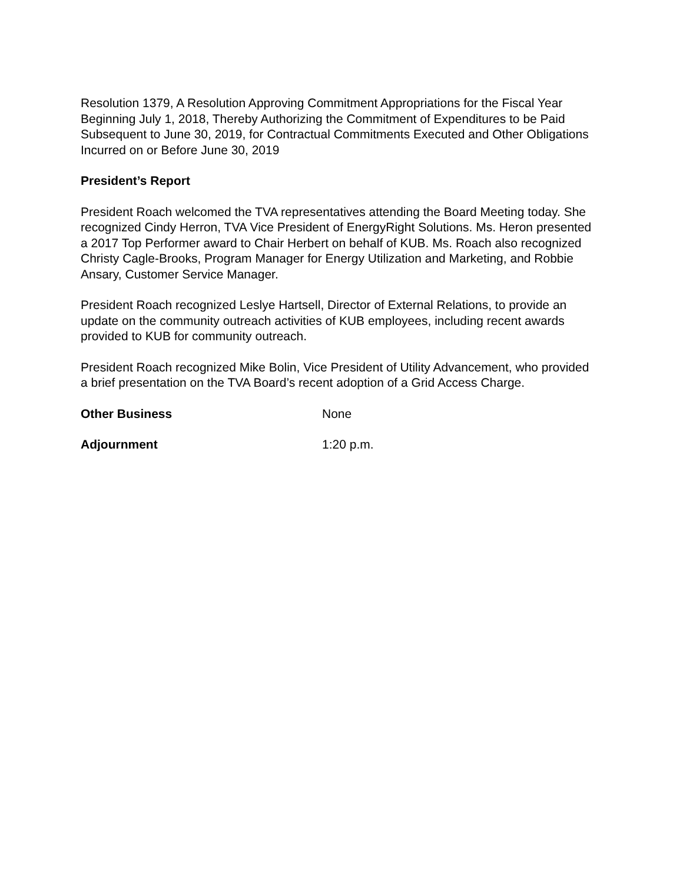Resolution 1379, A Resolution Approving Commitment Appropriations for the Fiscal Year Beginning July 1, 2018, Thereby Authorizing the Commitment of Expenditures to be Paid Subsequent to June 30, 2019, for Contractual Commitments Executed and Other Obligations Incurred on or Before June 30, 2019
President’s Report
President Roach welcomed the TVA representatives attending the Board Meeting today. She recognized Cindy Herron, TVA Vice President of EnergyRight Solutions. Ms. Heron presented a 2017 Top Performer award to Chair Herbert on behalf of KUB. Ms. Roach also recognized Christy Cagle-Brooks, Program Manager for Energy Utilization and Marketing, and Robbie Ansary, Customer Service Manager.
President Roach recognized Leslye Hartsell, Director of External Relations, to provide an update on the community outreach activities of KUB employees, including recent awards provided to KUB for community outreach.
President Roach recognized Mike Bolin, Vice President of Utility Advancement, who provided a brief presentation on the TVA Board’s recent adoption of a Grid Access Charge.
Other Business None
Adjournment 1:20 p.m.